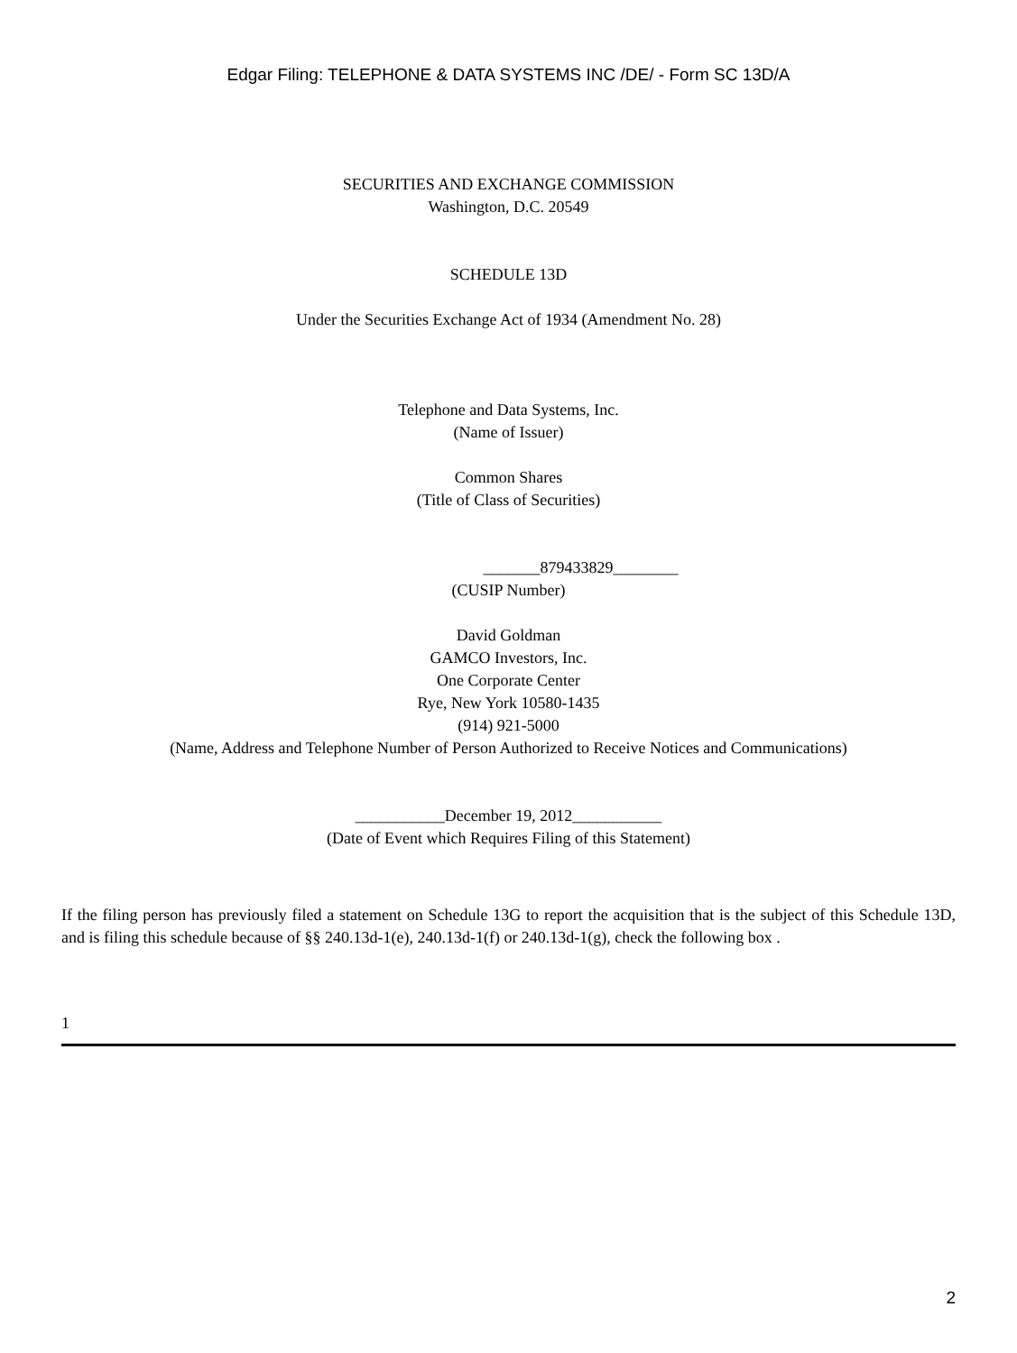Edgar Filing: TELEPHONE & DATA SYSTEMS INC /DE/ - Form SC 13D/A
SECURITIES AND EXCHANGE COMMISSION
Washington, D.C. 20549
SCHEDULE 13D
Under the Securities Exchange Act of 1934 (Amendment No. 28)
Telephone and Data Systems, Inc.
(Name of Issuer)
Common Shares
(Title of Class of Securities)
_______879433829________
(CUSIP Number)
David Goldman
GAMCO Investors, Inc.
One Corporate Center
Rye, New York 10580-1435
(914) 921-5000
(Name, Address and Telephone Number of Person Authorized to Receive Notices and Communications)
___________December 19, 2012___________
(Date of Event which Requires Filing of this Statement)
If the filing person has previously filed a statement on Schedule 13G to report the acquisition that is the subject of this Schedule 13D, and is filing this schedule because of §§ 240.13d-1(e), 240.13d-1(f) or 240.13d-1(g), check the following box .
1
2